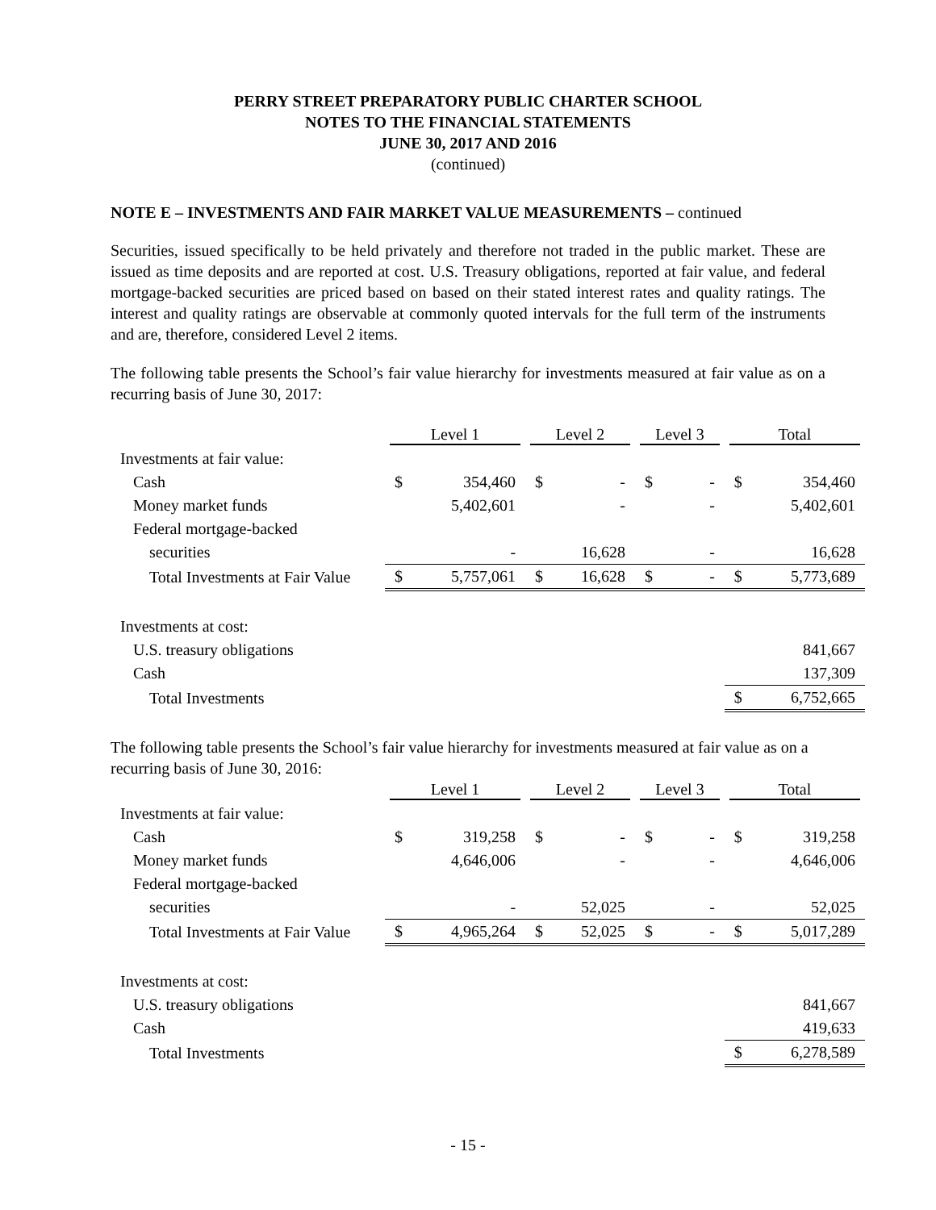PERRY STREET PREPARATORY PUBLIC CHARTER SCHOOL
NOTES TO THE FINANCIAL STATEMENTS
JUNE 30, 2017 AND 2016
(continued)
NOTE E – INVESTMENTS AND FAIR MARKET VALUE MEASUREMENTS – continued
Securities, issued specifically to be held privately and therefore not traded in the public market. These are issued as time deposits and are reported at cost. U.S. Treasury obligations, reported at fair value, and federal mortgage-backed securities are priced based on based on their stated interest rates and quality ratings. The interest and quality ratings are observable at commonly quoted intervals for the full term of the instruments and are, therefore, considered Level 2 items.
The following table presents the School’s fair value hierarchy for investments measured at fair value as on a recurring basis of June 30, 2017:
| | Level 1 | | Level 2 | | Level 3 | | Total | |
| --- | --- | --- | --- | --- | --- | --- | --- | --- |
| Investments at fair value: | | | | | | | | |
| Cash | $ | 354,460 | $ | - | $ | - | $ | 354,460 |
| Money market funds | | 5,402,601 | | - | | - | | 5,402,601 |
| Federal mortgage-backed | | | | | | | | |
| securities | | - | | 16,628 | | - | | 16,628 |
| Total Investments at Fair Value | $ | 5,757,061 | $ | 16,628 | $ | - | $ | 5,773,689 |
| Investments at cost: | | | | | | | | |
| U.S. treasury obligations | | | | | | | | 841,667 |
| Cash | | | | | | | | 137,309 |
| Total Investments | | | | | | | $ | 6,752,665 |
The following table presents the School’s fair value hierarchy for investments measured at fair value as on a recurring basis of June 30, 2016:
| | Level 1 | | Level 2 | | Level 3 | | Total | |
| --- | --- | --- | --- | --- | --- | --- | --- | --- |
| Investments at fair value: | | | | | | | | |
| Cash | $ | 319,258 | $ | - | $ | - | $ | 319,258 |
| Money market funds | | 4,646,006 | | - | | - | | 4,646,006 |
| Federal mortgage-backed | | | | | | | | |
| securities | | - | | 52,025 | | - | | 52,025 |
| Total Investments at Fair Value | $ | 4,965,264 | $ | 52,025 | $ | - | $ | 5,017,289 |
| Investments at cost: | | | | | | | | |
| U.S. treasury obligations | | | | | | | | 841,667 |
| Cash | | | | | | | | 419,633 |
| Total Investments | | | | | | | $ | 6,278,589 |
- 15 -